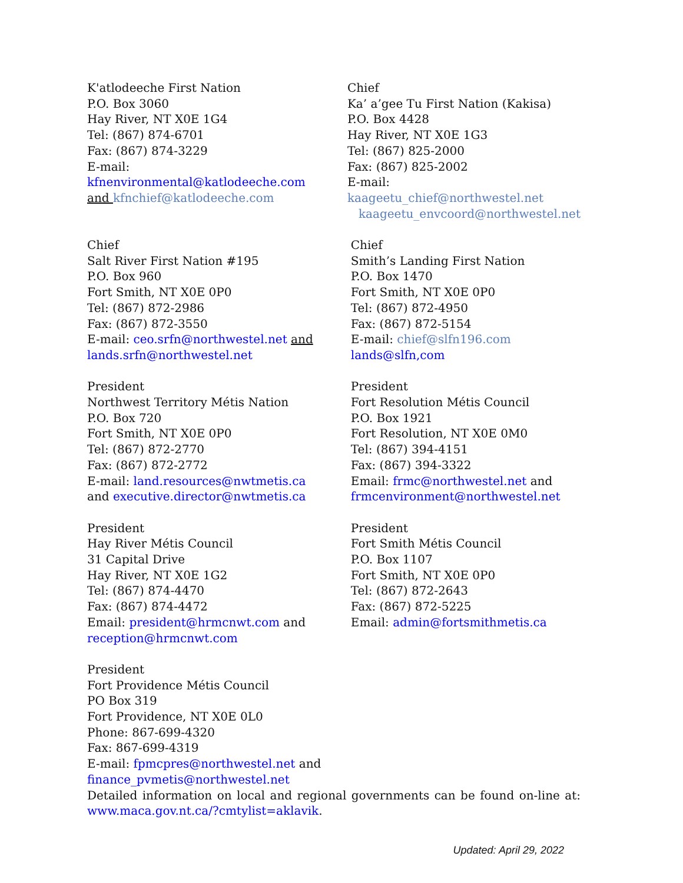K'atlodeeche First Nation
P.O. Box 3060
Hay River, NT X0E 1G4
Tel: (867) 874-6701
Fax: (867) 874-3229
E-mail: kfnenvironmental@katlodeeche.com
and kfnchief@katlodeeche.com
Chief
Ka’ a’gee Tu First Nation (Kakisa)
P.O. Box 4428
Hay River, NT X0E 1G3
Tel: (867) 825-2000
Fax: (867) 825-2002
E-mail: kaageetu_chief@northwestel.net
kaageetu_envcoord@northwestel.net
Chief
Salt River First Nation #195
P.O. Box 960
Fort Smith, NT X0E 0P0
Tel: (867) 872-2986
Fax: (867) 872-3550
E-mail: ceo.srfn@northwestel.net and
lands.srfn@northwestel.net
Chief
Smith’s Landing First Nation
P.O. Box 1470
Fort Smith, NT X0E 0P0
Tel: (867) 872-4950
Fax: (867) 872-5154
E-mail: chief@slfn196.com
lands@slfn,com
President
Northwest Territory Métis Nation
P.O. Box 720
Fort Smith, NT X0E 0P0
Tel: (867) 872-2770
Fax: (867) 872-2772
E-mail: land.resources@nwtmetis.ca
and executive.director@nwtmetis.ca
President
Fort Resolution Métis Council
P.O. Box 1921
Fort Resolution, NT X0E 0M0
Tel: (867) 394-4151
Fax: (867) 394-3322
Email: frmc@northwestel.net and
frmcenvironment@northwestel.net
President
Hay River Métis Council
31 Capital Drive
Hay River, NT X0E 1G2
Tel: (867) 874-4470
Fax: (867) 874-4472
Email: president@hrmcnwt.com and
reception@hrmcnwt.com
President
Fort Smith Métis Council
P.O. Box 1107
Fort Smith, NT X0E 0P0
Tel: (867) 872-2643
Fax: (867) 872-5225
Email: admin@fortsmithmetis.ca
President
Fort Providence Métis Council
PO Box 319
Fort Providence, NT X0E 0L0
Phone: 867-699-4320
Fax: 867-699-4319
E-mail: fpmcpres@northwestel.net and
finance_pvmetis@northwestel.net
Detailed information on local and regional governments can be found on-line at: www.maca.gov.nt.ca/?cmtylist=aklavik.
Updated: April 29, 2022